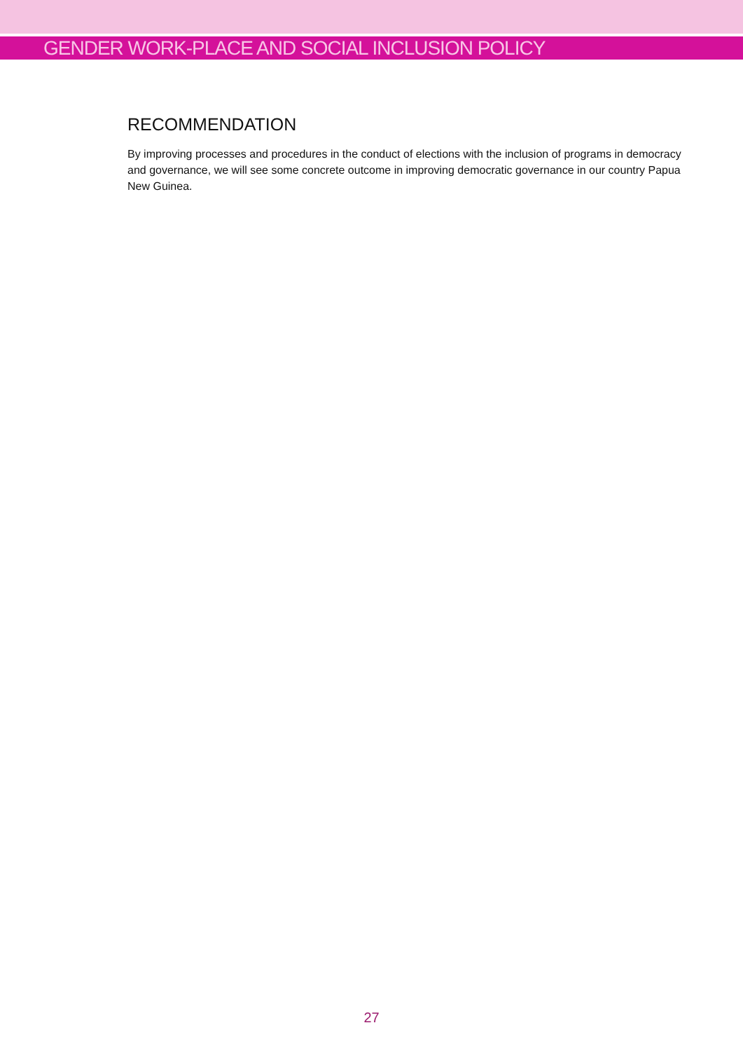GENDER WORK-PLACE AND SOCIAL INCLUSION POLICY
RECOMMENDATION
By improving processes and procedures in the conduct of elections with the inclusion of programs in democracy and governance, we will see some concrete outcome in improving democratic governance in our country Papua New Guinea.
27